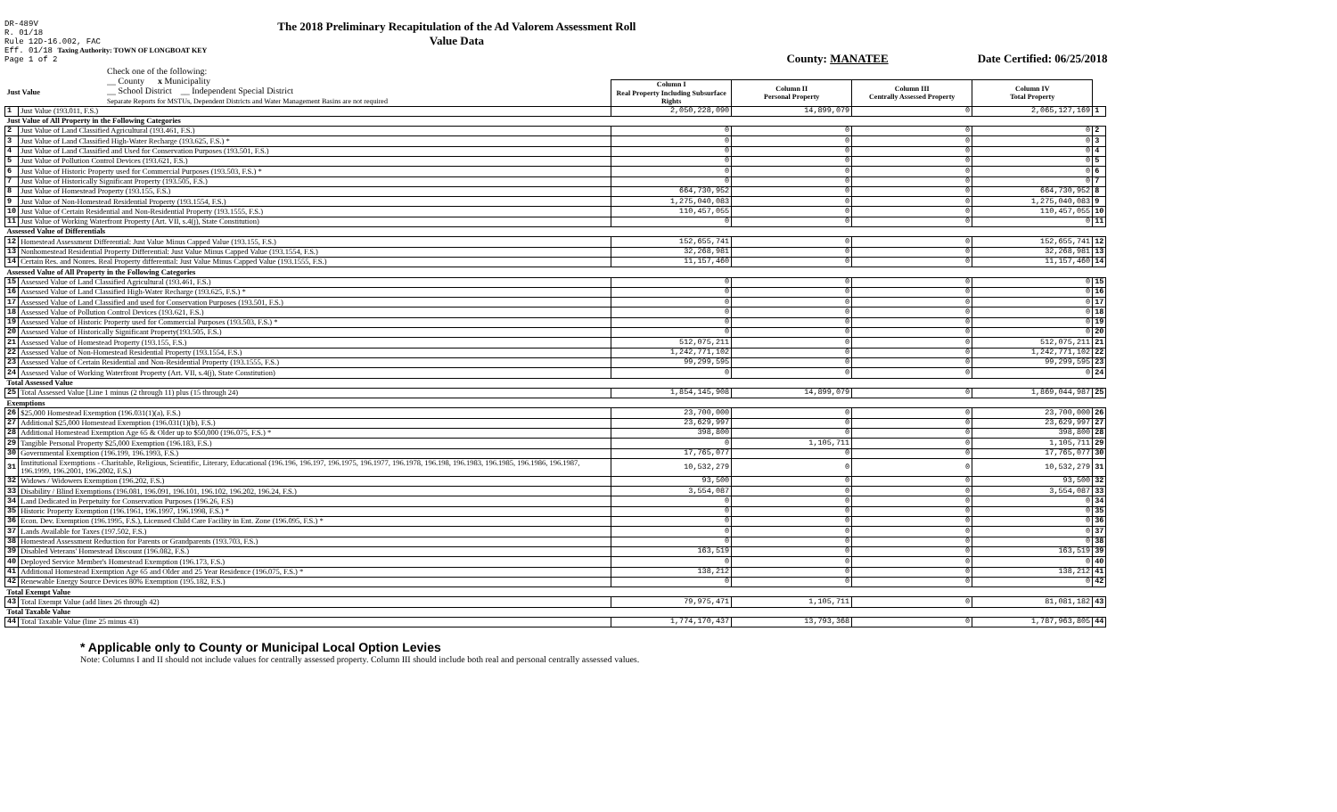DR-489V
R. 01/18
Rule 12D-16.002, FAC
Eff. 01/18 Taxing Authority: TOWN OF LONGBOAT KEY
Page 1 of 2
The 2018 Preliminary Recapitulation of the Ad Valorem Assessment Roll
Value Data
County: MANATEE Date Certified: 06/25/2018
Check one of the following:
__ County x Municipality
__ School District __ Independent Special District
Separate Reports for MSTUs, Dependent Districts and Water Management Basins are not required
| Just Value | | Column I Real Property Including Subsurface Rights | Column II Personal Property | Column III Centrally Assessed Property | Column IV Total Property | |
| 1 | Just Value (193.011, F.S.) | 2,050,228,090 | 14,899,079 | 0 | 2,065,127,169 | 1 |
| Just Value of All Property in the Following Categories | | | | | | |
| 2 | Just Value of Land Classified Agricultural (193.461, F.S.) | 0 | 0 | 0 | 0 | 2 |
| 3 | Just Value of Land Classified High-Water Recharge (193.625, F.S.) * | 0 | 0 | 0 | 0 | 3 |
| 4 | Just Value of Land Classified and Used for Conservation Purposes (193.501, F.S.) | 0 | 0 | 0 | 0 | 4 |
| 5 | Just Value of Pollution Control Devices (193.621, F.S.) | 0 | 0 | 0 | 0 | 5 |
| 6 | Just Value of Historic Property used for Commercial Purposes (193.503, F.S.) * | 0 | 0 | 0 | 0 | 6 |
| 7 | Just Value of Historically Significant Property (193.505, F.S.) | 0 | 0 | 0 | 0 | 7 |
| 8 | Just Value of Homestead Property (193.155, F.S.) | 664,730,952 | 0 | 0 | 664,730,952 | 8 |
| 9 | Just Value of Non-Homestead Residential Property (193.1554, F.S.) | 1,275,040,083 | 0 | 0 | 1,275,040,083 | 9 |
| 10 | Just Value of Certain Residential and Non-Residential Property (193.1555, F.S.) | 110,457,055 | 0 | 0 | 110,457,055 | 10 |
| 11 | Just Value of Working Waterfront Property (Art. VII, s.4(j), State Constitution) | 0 | 0 | 0 | 0 | 11 |
| Assessed Value of Differentials | | | | | | |
| 12 | Homestead Assessment Differential: Just Value Minus Capped Value (193.155, F.S.) | 152,655,741 | 0 | 0 | 152,655,741 | 12 |
| 13 | Nonhomestead Residential Property Differential: Just Value Minus Capped Value (193.1554, F.S.) | 32,268,981 | 0 | 0 | 32,268,981 | 13 |
| 14 | Certain Res. and Nonres. Real Property differential: Just Value Minus Capped Value (193.1555, F.S.) | 11,157,460 | 0 | 0 | 11,157,460 | 14 |
| Assessed Value of All Property in the Following Categories | | | | | | |
| 15 | Assessed Value of Land Classified Agricultural (193.461, F.S.) | 0 | 0 | 0 | 0 | 15 |
| 16 | Assessed Value of Land Classified High-Water Recharge (193.625, F.S.) * | 0 | 0 | 0 | 0 | 16 |
| 17 | Assessed Value of Land Classified and used for Conservation Purposes (193.501, F.S.) | 0 | 0 | 0 | 0 | 17 |
| 18 | Assessed Value of Pollution Control Devices (193.621, F.S.) | 0 | 0 | 0 | 0 | 18 |
| 19 | Assessed Value of Historic Property used for Commercial Purposes (193.503, F.S.) * | 0 | 0 | 0 | 0 | 19 |
| 20 | Assessed Value of Historically Significant Property(193.505, F.S.) | 0 | 0 | 0 | 0 | 20 |
| 21 | Assessed Value of Homestead Property (193.155, F.S.) | 512,075,211 | 0 | 0 | 512,075,211 | 21 |
| 22 | Assessed Value of Non-Homestead Residential Property (193.1554, F.S.) | 1,242,771,102 | 0 | 0 | 1,242,771,102 | 22 |
| 23 | Assessed Value of Certain Residential and Non-Residential Property (193.1555, F.S.) | 99,299,595 | 0 | 0 | 99,299,595 | 23 |
| 24 | Assessed Value of Working Waterfront Property (Art. VII, s.4(j), State Constitution) | 0 | 0 | 0 | 0 | 24 |
| Total Assessed Value | | | | | | |
| 25 | Total Assessed Value [Line 1 minus (2 through 11) plus (15 through 24) | 1,854,145,908 | 14,899,079 | 0 | 1,869,044,987 | 25 |
| Exemptions | | | | | | |
| 26 | $25,000 Homestead Exemption (196.031(1)(a), F.S.) | 23,700,000 | 0 | 0 | 23,700,000 | 26 |
| 27 | Additional $25,000 Homestead Exemption (196.031(1)(b), F.S.) | 23,629,997 | 0 | 0 | 23,629,997 | 27 |
| 28 | Additional Homestead Exemption Age 65 & Older up to $50,000 (196.075, F.S.) * | 398,800 | 0 | 0 | 398,800 | 28 |
| 29 | Tangible Personal Property $25,000 Exemption (196.183, F.S.) | 0 | 1,105,711 | 0 | 1,105,711 | 29 |
| 30 | Governmental Exemption (196.199, 196.1993, F.S.) | 17,765,077 | 0 | 0 | 17,765,077 | 30 |
| 31 | Institutional Exemptions - Charitable, Religious, Scientific, Literary, Educational (196.196, 196.197, 196.1975, 196.1977, 196.1978, 196.198, 196.1983, 196.1985, 196.1986, 196.1987, 196.1999, 196.2001, 196.2002, F.S.) | 10,532,279 | 0 | 0 | 10,532,279 | 31 |
| 32 | Widows / Widowers Exemption (196.202, F.S.) | 93,500 | 0 | 0 | 93,500 | 32 |
| 33 | Disability / Blind Exemptions (196.081, 196.091, 196.101, 196.102, 196.202, 196.24, F.S.) | 3,554,087 | 0 | 0 | 3,554,087 | 33 |
| 34 | Land Dedicated in Perpetuity for Conservation Purposes (196.26, F.S) | 0 | 0 | 0 | 0 | 34 |
| 35 | Historic Property Exemption (196.1961, 196.1997, 196.1998, F.S.) * | 0 | 0 | 0 | 0 | 35 |
| 36 | Econ. Dev. Exemption (196.1995, F.S.), Licensed Child Care Facility in Ent. Zone (196.095, F.S.) * | 0 | 0 | 0 | 0 | 36 |
| 37 | Lands Available for Taxes (197.502, F.S.) | 0 | 0 | 0 | 0 | 37 |
| 38 | Homestead Assessment Reduction for Parents or Grandparents (193.703, F.S.) | 0 | 0 | 0 | 0 | 38 |
| 39 | Disabled Veterans' Homestead Discount (196.082, F.S.) | 163,519 | 0 | 0 | 163,519 | 39 |
| 40 | Deployed Service Member's Homestead Exemption (196.173, F.S.) | 0 | 0 | 0 | 0 | 40 |
| 41 | Additional Homestead Exemption Age 65 and Older and 25 Year Residence (196.075, F.S.) * | 138,212 | 0 | 0 | 138,212 | 41 |
| 42 | Renewable Energy Source Devices 80% Exemption (195.182, F.S.) | 0 | 0 | 0 | 0 | 42 |
| Total Exempt Value | | | | | | |
| 43 | Total Exempt Value (add lines 26 through 42) | 79,975,471 | 1,105,711 | 0 | 81,081,182 | 43 |
| Total Taxable Value | | | | | | |
| 44 | Total Taxable Value (line 25 minus 43) | 1,774,170,437 | 13,793,368 | 0 | 1,787,963,805 | 44 |
* Applicable only to County or Municipal Local Option Levies
Note: Columns I and II should not include values for centrally assessed property. Column III should include both real and personal centrally assessed values.